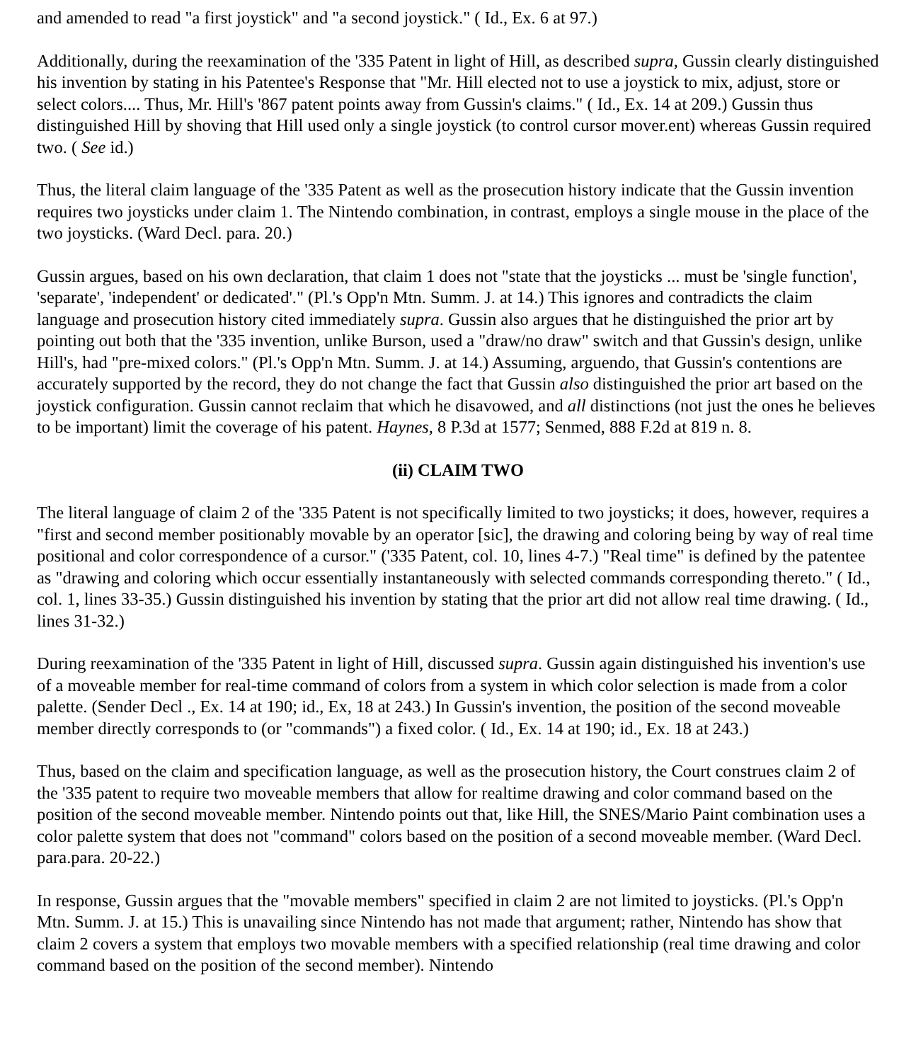and amended to read "a first joystick" and "a second joystick." ( Id., Ex. 6 at 97.)
Additionally, during the reexamination of the '335 Patent in light of Hill, as described supra, Gussin clearly distinguished his invention by stating in his Patentee's Response that "Mr. Hill elected not to use a joystick to mix, adjust, store or select colors.... Thus, Mr. Hill's '867 patent points away from Gussin's claims." ( Id., Ex. 14 at 209.) Gussin thus distinguished Hill by shoving that Hill used only a single joystick (to control cursor mover.ent) whereas Gussin required two. ( See id.)
Thus, the literal claim language of the '335 Patent as well as the prosecution history indicate that the Gussin invention requires two joysticks under claim 1. The Nintendo combination, in contrast, employs a single mouse in the place of the two joysticks. (Ward Decl. para. 20.)
Gussin argues, based on his own declaration, that claim 1 does not "state that the joysticks ... must be 'single function', 'separate', 'independent' or dedicated'." (Pl.'s Opp'n Mtn. Summ. J. at 14.) This ignores and contradicts the claim language and prosecution history cited immediately supra. Gussin also argues that he distinguished the prior art by pointing out both that the '335 invention, unlike Burson, used a "draw/no draw" switch and that Gussin's design, unlike Hill's, had "pre-mixed colors." (Pl.'s Opp'n Mtn. Summ. J. at 14.) Assuming, arguendo, that Gussin's contentions are accurately supported by the record, they do not change the fact that Gussin also distinguished the prior art based on the joystick configuration. Gussin cannot reclaim that which he disavowed, and all distinctions (not just the ones he believes to be important) limit the coverage of his patent. Haynes, 8 P.3d at 1577; Senmed, 888 F.2d at 819 n. 8.
(ii) CLAIM TWO
The literal language of claim 2 of the '335 Patent is not specifically limited to two joysticks; it does, however, requires a "first and second member positionably movable by an operator [sic], the drawing and coloring being by way of real time positional and color correspondence of a cursor." ('335 Patent, col. 10, lines 4-7.) "Real time" is defined by the patentee as "drawing and coloring which occur essentially instantaneously with selected commands corresponding thereto." ( Id., col. 1, lines 33-35.) Gussin distinguished his invention by stating that the prior art did not allow real time drawing. ( Id., lines 31-32.)
During reexamination of the '335 Patent in light of Hill, discussed supra. Gussin again distinguished his invention's use of a moveable member for real-time command of colors from a system in which color selection is made from a color palette. (Sender Decl ., Ex. 14 at 190; id., Ex, 18 at 243.) In Gussin's invention, the position of the second moveable member directly corresponds to (or "commands") a fixed color. ( Id., Ex. 14 at 190; id., Ex. 18 at 243.)
Thus, based on the claim and specification language, as well as the prosecution history, the Court construes claim 2 of the '335 patent to require two moveable members that allow for realtime drawing and color command based on the position of the second moveable member. Nintendo points out that, like Hill, the SNES/Mario Paint combination uses a color palette system that does not "command" colors based on the position of a second moveable member. (Ward Decl. para.para. 20-22.)
In response, Gussin argues that the "movable members" specified in claim 2 are not limited to joysticks. (Pl.'s Opp'n Mtn. Summ. J. at 15.) This is unavailing since Nintendo has not made that argument; rather, Nintendo has show that claim 2 covers a system that employs two movable members with a specified relationship (real time drawing and color command based on the position of the second member). Nintendo